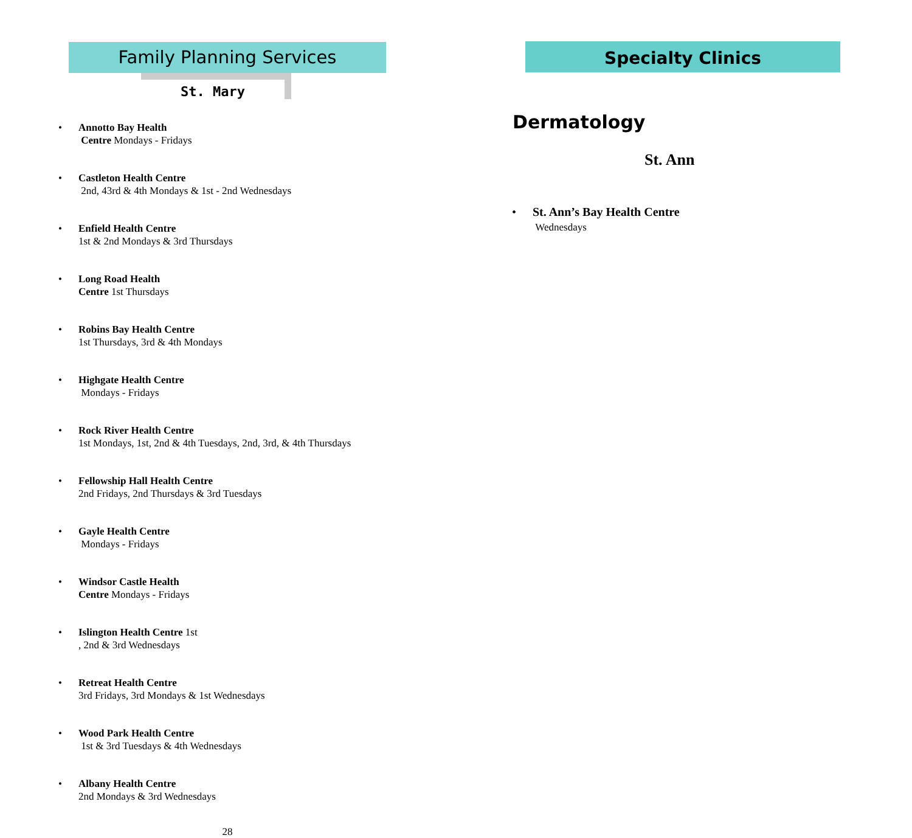Family Planning Services
St. Mary
• Annotto Bay Health
Centre Mondays - Fridays
• Castleton Health Centre
2nd, 43rd & 4th Mondays & 1st - 2nd Wednesdays
• Enfield Health Centre
1st & 2nd Mondays & 3rd Thursdays
• Long Road Health
Centre 1st Thursdays
• Robins Bay Health Centre
1st Thursdays, 3rd & 4th Mondays
• Highgate Health Centre
Mondays - Fridays
• Rock River Health Centre
1st Mondays, 1st, 2nd & 4th Tuesdays, 2nd, 3rd, & 4th Thursdays
• Fellowship Hall Health Centre
2nd Fridays, 2nd Thursdays & 3rd Tuesdays
• Gayle Health Centre
Mondays - Fridays
• Windsor Castle Health
Centre Mondays - Fridays
• Islington Health Centre 1st
, 2nd & 3rd Wednesdays
• Retreat Health Centre
3rd Fridays, 3rd Mondays & 1st Wednesdays
• Wood Park Health Centre
1st & 3rd Tuesdays & 4th Wednesdays
• Albany Health Centre
2nd Mondays & 3rd Wednesdays
28
Specialty Clinics
Dermatology
St. Ann
• St. Ann’s Bay Health Centre
Wednesdays